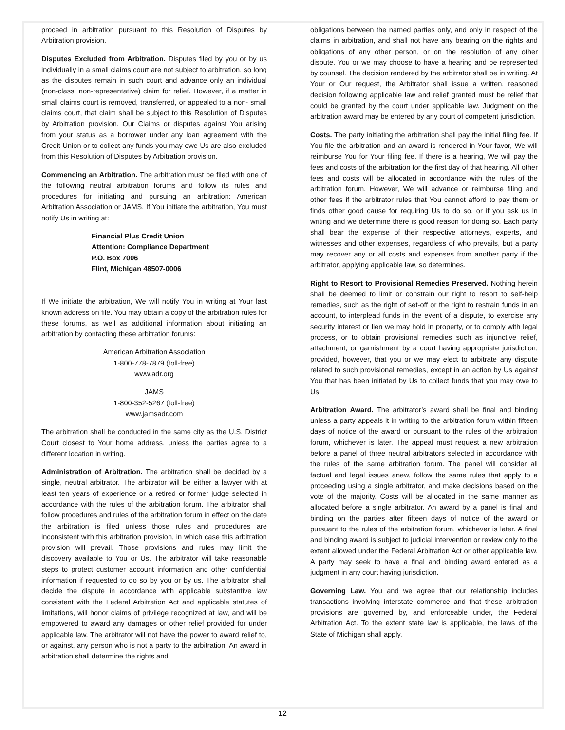proceed in arbitration pursuant to this Resolution of Disputes by Arbitration provision.
Disputes Excluded from Arbitration. Disputes filed by you or by us individually in a small claims court are not subject to arbitration, so long as the disputes remain in such court and advance only an individual (non-class, non-representative) claim for relief. However, if a matter in small claims court is removed, transferred, or appealed to a non- small claims court, that claim shall be subject to this Resolution of Disputes by Arbitration provision. Our Claims or disputes against You arising from your status as a borrower under any loan agreement with the Credit Union or to collect any funds you may owe Us are also excluded from this Resolution of Disputes by Arbitration provision.
Commencing an Arbitration. The arbitration must be filed with one of the following neutral arbitration forums and follow its rules and procedures for initiating and pursuing an arbitration: American Arbitration Association or JAMS. If You initiate the arbitration, You must notify Us in writing at:
Financial Plus Credit Union
Attention: Compliance Department
P.O. Box 7006
Flint, Michigan 48507-0006
If We initiate the arbitration, We will notify You in writing at Your last known address on file. You may obtain a copy of the arbitration rules for these forums, as well as additional information about initiating an arbitration by contacting these arbitration forums:
American Arbitration Association
1-800-778-7879 (toll-free)
www.adr.org
JAMS
1-800-352-5267 (toll-free)
www.jamsadr.com
The arbitration shall be conducted in the same city as the U.S. District Court closest to Your home address, unless the parties agree to a different location in writing.
Administration of Arbitration. The arbitration shall be decided by a single, neutral arbitrator. The arbitrator will be either a lawyer with at least ten years of experience or a retired or former judge selected in accordance with the rules of the arbitration forum. The arbitrator shall follow procedures and rules of the arbitration forum in effect on the date the arbitration is filed unless those rules and procedures are inconsistent with this arbitration provision, in which case this arbitration provision will prevail. Those provisions and rules may limit the discovery available to You or Us. The arbitrator will take reasonable steps to protect customer account information and other confidential information if requested to do so by you or by us. The arbitrator shall decide the dispute in accordance with applicable substantive law consistent with the Federal Arbitration Act and applicable statutes of limitations, will honor claims of privilege recognized at law, and will be empowered to award any damages or other relief provided for under applicable law. The arbitrator will not have the power to award relief to, or against, any person who is not a party to the arbitration. An award in arbitration shall determine the rights and
obligations between the named parties only, and only in respect of the claims in arbitration, and shall not have any bearing on the rights and obligations of any other person, or on the resolution of any other dispute. You or we may choose to have a hearing and be represented by counsel. The decision rendered by the arbitrator shall be in writing. At Your or Our request, the Arbitrator shall issue a written, reasoned decision following applicable law and relief granted must be relief that could be granted by the court under applicable law. Judgment on the arbitration award may be entered by any court of competent jurisdiction.
Costs. The party initiating the arbitration shall pay the initial filing fee. If You file the arbitration and an award is rendered in Your favor, We will reimburse You for Your filing fee. If there is a hearing, We will pay the fees and costs of the arbitration for the first day of that hearing. All other fees and costs will be allocated in accordance with the rules of the arbitration forum. However, We will advance or reimburse filing and other fees if the arbitrator rules that You cannot afford to pay them or finds other good cause for requiring Us to do so, or if you ask us in writing and we determine there is good reason for doing so. Each party shall bear the expense of their respective attorneys, experts, and witnesses and other expenses, regardless of who prevails, but a party may recover any or all costs and expenses from another party if the arbitrator, applying applicable law, so determines.
Right to Resort to Provisional Remedies Preserved. Nothing herein shall be deemed to limit or constrain our right to resort to self-help remedies, such as the right of set-off or the right to restrain funds in an account, to interplead funds in the event of a dispute, to exercise any security interest or lien we may hold in property, or to comply with legal process, or to obtain provisional remedies such as injunctive relief, attachment, or garnishment by a court having appropriate jurisdiction; provided, however, that you or we may elect to arbitrate any dispute related to such provisional remedies, except in an action by Us against You that has been initiated by Us to collect funds that you may owe to Us.
Arbitration Award. The arbitrator’s award shall be final and binding unless a party appeals it in writing to the arbitration forum within fifteen days of notice of the award or pursuant to the rules of the arbitration forum, whichever is later. The appeal must request a new arbitration before a panel of three neutral arbitrators selected in accordance with the rules of the same arbitration forum. The panel will consider all factual and legal issues anew, follow the same rules that apply to a proceeding using a single arbitrator, and make decisions based on the vote of the majority. Costs will be allocated in the same manner as allocated before a single arbitrator. An award by a panel is final and binding on the parties after fifteen days of notice of the award or pursuant to the rules of the arbitration forum, whichever is later. A final and binding award is subject to judicial intervention or review only to the extent allowed under the Federal Arbitration Act or other applicable law. A party may seek to have a final and binding award entered as a judgment in any court having jurisdiction.
Governing Law. You and we agree that our relationship includes transactions involving interstate commerce and that these arbitration provisions are governed by, and enforceable under, the Federal Arbitration Act. To the extent state law is applicable, the laws of the State of Michigan shall apply.
12